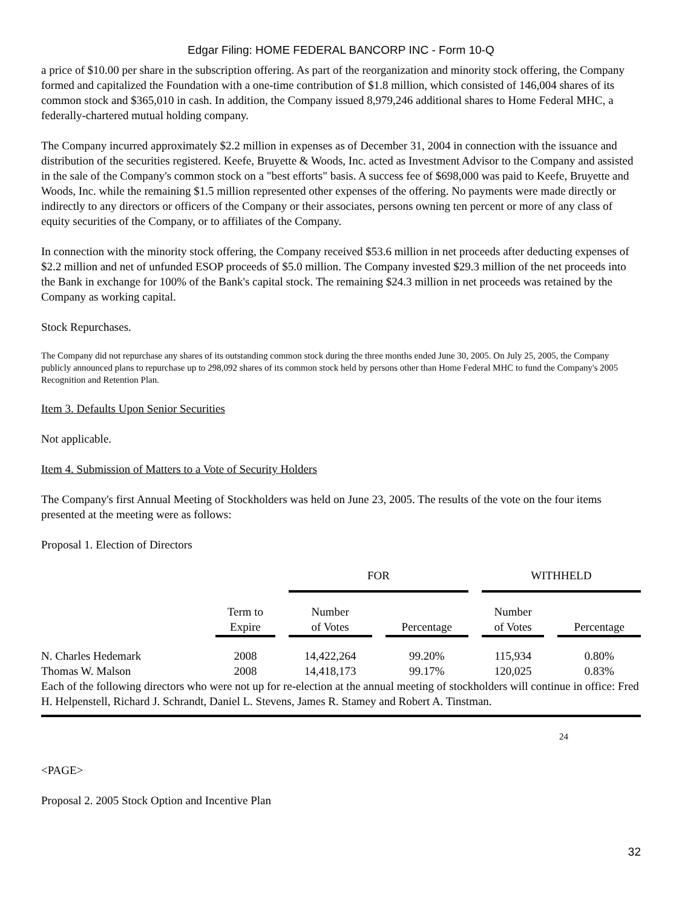Edgar Filing: HOME FEDERAL BANCORP INC - Form 10-Q
a price of $10.00 per share in the subscription offering. As part of the reorganization and minority stock offering, the Company formed and capitalized the Foundation with a one-time contribution of $1.8 million, which consisted of 146,004 shares of its common stock and $365,010 in cash. In addition, the Company issued 8,979,246 additional shares to Home Federal MHC, a federally-chartered mutual holding company.
The Company incurred approximately $2.2 million in expenses as of December 31, 2004 in connection with the issuance and distribution of the securities registered. Keefe, Bruyette & Woods, Inc. acted as Investment Advisor to the Company and assisted in the sale of the Company's common stock on a "best efforts" basis. A success fee of $698,000 was paid to Keefe, Bruyette and Woods, Inc. while the remaining $1.5 million represented other expenses of the offering. No payments were made directly or indirectly to any directors or officers of the Company or their associates, persons owning ten percent or more of any class of equity securities of the Company, or to affiliates of the Company.
In connection with the minority stock offering, the Company received $53.6 million in net proceeds after deducting expenses of $2.2 million and net of unfunded ESOP proceeds of $5.0 million. The Company invested $29.3 million of the net proceeds into the Bank in exchange for 100% of the Bank's capital stock. The remaining $24.3 million in net proceeds was retained by the Company as working capital.
Stock Repurchases.
The Company did not repurchase any shares of its outstanding common stock during the three months ended June 30, 2005. On July 25, 2005, the Company publicly announced plans to repurchase up to 298,092 shares of its common stock held by persons other than Home Federal MHC to fund the Company's 2005 Recognition and Retention Plan.
Item 3. Defaults Upon Senior Securities
Not applicable.
Item 4. Submission of Matters to a Vote of Security Holders
The Company's first Annual Meeting of Stockholders was held on June 23, 2005. The results of the vote on the four items presented at the meeting were as follows:
Proposal 1. Election of Directors
| | | FOR | | WITHHELD | |
| --- | --- | --- | --- | --- | --- |
| | Term to Expire | Number of Votes | Percentage | Number of Votes | Percentage |
| N. Charles Hedemark | 2008 | 14,422,264 | 99.20% | 115,934 | 0.80% |
| Thomas W. Malson | 2008 | 14,418,173 | 99.17% | 120,025 | 0.83% |
Each of the following directors who were not up for re-election at the annual meeting of stockholders will continue in office: Fred H. Helpenstell, Richard J. Schrandt, Daniel L. Stevens, James R. Stamey and Robert A. Tinstman.
24
<PAGE>
Proposal 2. 2005 Stock Option and Incentive Plan
32